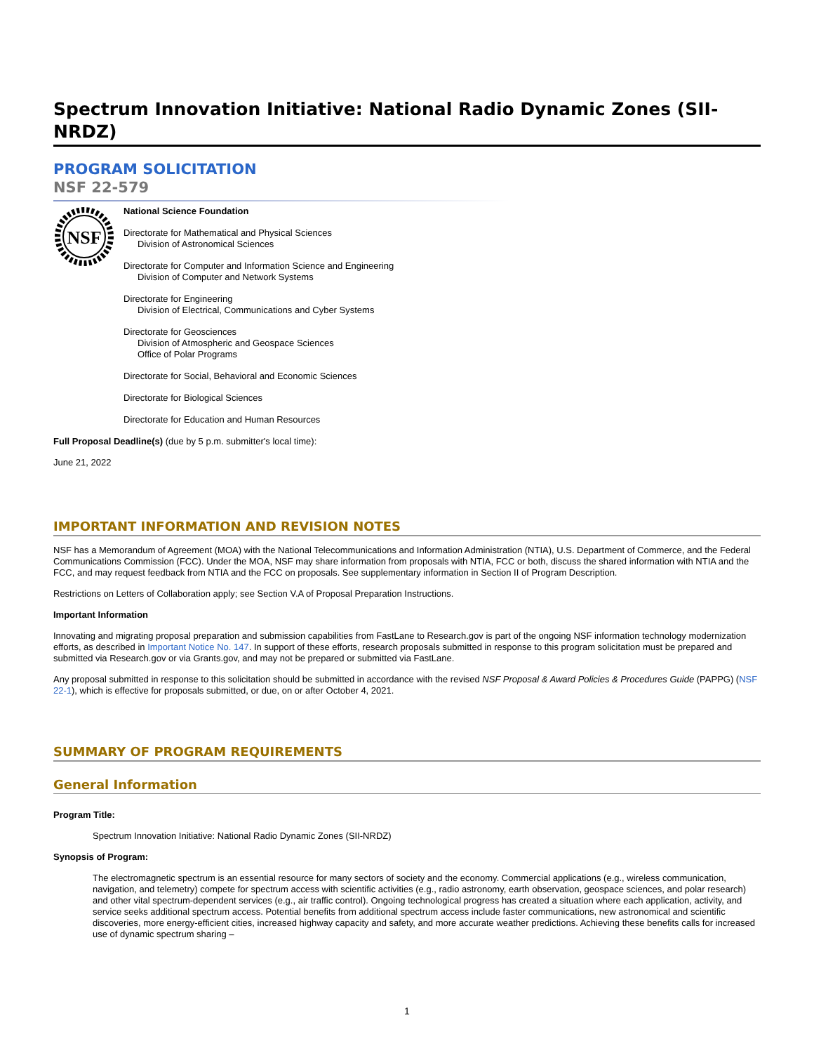Spectrum Innovation Initiative: National Radio Dynamic Zones (SII-NRDZ)
PROGRAM SOLICITATION
NSF 22-579
NSF
National Science Foundation
Directorate for Mathematical and Physical Sciences
Division of Astronomical Sciences
Directorate for Computer and Information Science and Engineering
Division of Computer and Network Systems
Directorate for Engineering
Division of Electrical, Communications and Cyber Systems
Directorate for Geosciences
Division of Atmospheric and Geospace Sciences
Office of Polar Programs
Directorate for Social, Behavioral and Economic Sciences
Directorate for Biological Sciences
Directorate for Education and Human Resources
Full Proposal Deadline(s) (due by 5 p.m. submitter's local time):
June 21, 2022
IMPORTANT INFORMATION AND REVISION NOTES
NSF has a Memorandum of Agreement (MOA) with the National Telecommunications and Information Administration (NTIA), U.S. Department of Commerce, and the Federal Communications Commission (FCC). Under the MOA, NSF may share information from proposals with NTIA, FCC or both, discuss the shared information with NTIA and the FCC, and may request feedback from NTIA and the FCC on proposals. See supplementary information in Section II of Program Description.
Restrictions on Letters of Collaboration apply; see Section V.A of Proposal Preparation Instructions.
Important Information
Innovating and migrating proposal preparation and submission capabilities from FastLane to Research.gov is part of the ongoing NSF information technology modernization efforts, as described in Important Notice No. 147. In support of these efforts, research proposals submitted in response to this program solicitation must be prepared and submitted via Research.gov or via Grants.gov, and may not be prepared or submitted via FastLane.
Any proposal submitted in response to this solicitation should be submitted in accordance with the revised NSF Proposal & Award Policies & Procedures Guide (PAPPG) (NSF 22-1), which is effective for proposals submitted, or due, on or after October 4, 2021.
SUMMARY OF PROGRAM REQUIREMENTS
General Information
Program Title:
Spectrum Innovation Initiative: National Radio Dynamic Zones (SII-NRDZ)
Synopsis of Program:
The electromagnetic spectrum is an essential resource for many sectors of society and the economy. Commercial applications (e.g., wireless communication, navigation, and telemetry) compete for spectrum access with scientific activities (e.g., radio astronomy, earth observation, geospace sciences, and polar research) and other vital spectrum-dependent services (e.g., air traffic control). Ongoing technological progress has created a situation where each application, activity, and service seeks additional spectrum access. Potential benefits from additional spectrum access include faster communications, new astronomical and scientific discoveries, more energy-efficient cities, increased highway capacity and safety, and more accurate weather predictions. Achieving these benefits calls for increased use of dynamic spectrum sharing –
1